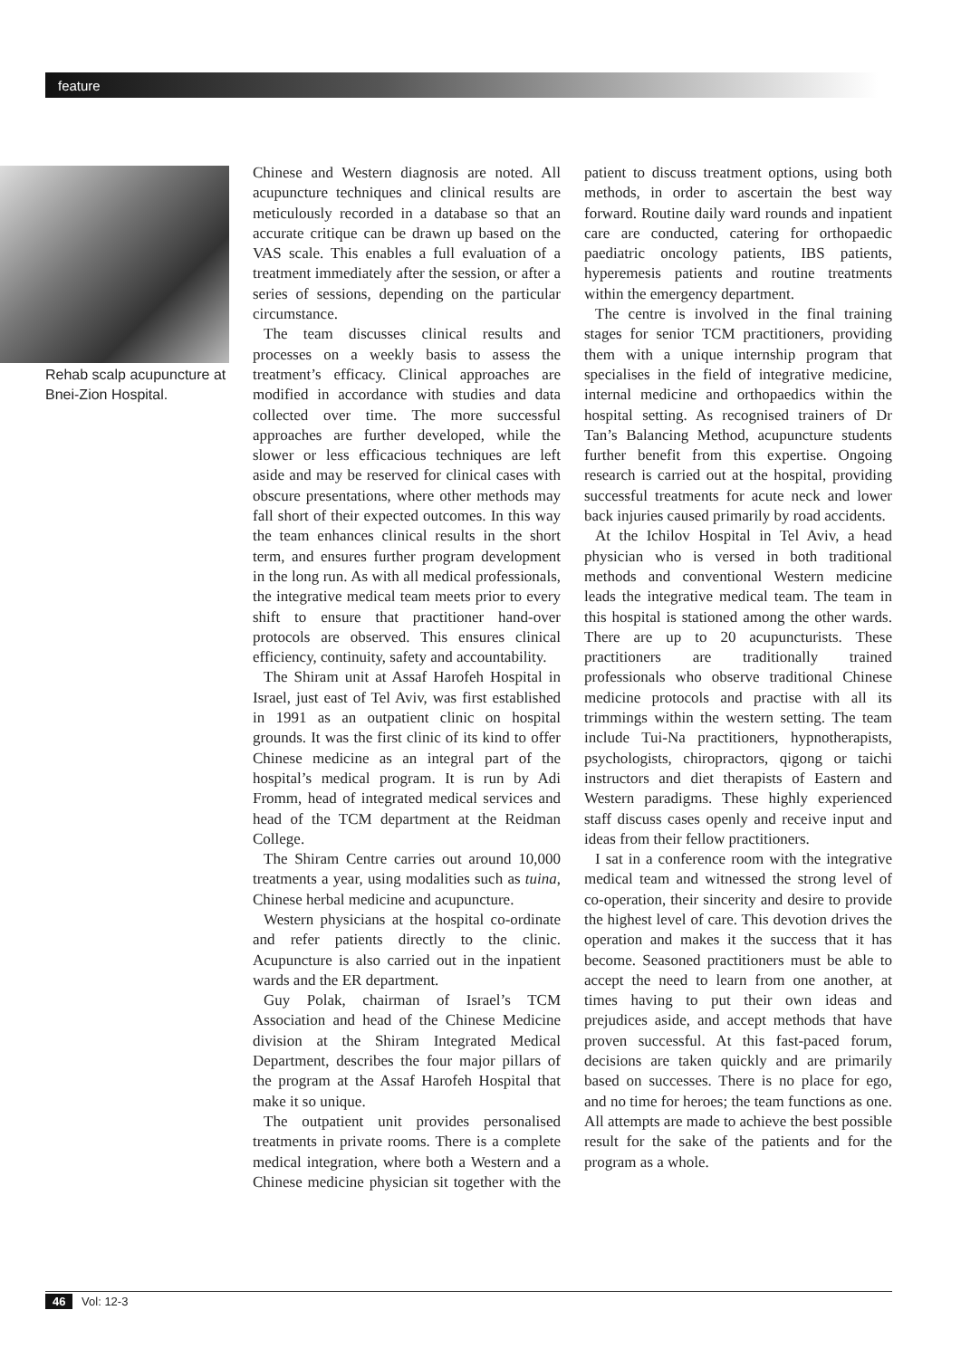feature
Rehab scalp acupuncture at Bnei-Zion Hospital.
Chinese and Western diagnosis are noted. All acupuncture techniques and clinical results are meticulously recorded in a database so that an accurate critique can be drawn up based on the VAS scale. This enables a full evaluation of a treatment immediately after the session, or after a series of sessions, depending on the particular circumstance.
The team discusses clinical results and processes on a weekly basis to assess the treatment’s efficacy. Clinical approaches are modified in accordance with studies and data collected over time. The more successful approaches are further developed, while the slower or less efficacious techniques are left aside and may be reserved for clinical cases with obscure presentations, where other methods may fall short of their expected outcomes. In this way the team enhances clinical results in the short term, and ensures further program development in the long run. As with all medical professionals, the integrative medical team meets prior to every shift to ensure that practitioner hand-over protocols are observed. This ensures clinical efficiency, continuity, safety and accountability.
The Shiram unit at Assaf Harofeh Hospital in Israel, just east of Tel Aviv, was first established in 1991 as an outpatient clinic on hospital grounds. It was the first clinic of its kind to offer Chinese medicine as an integral part of the hospital’s medical program. It is run by Adi Fromm, head of integrated medical services and head of the TCM department at the Reidman College.
The Shiram Centre carries out around 10,000 treatments a year, using modalities such as tuina, Chinese herbal medicine and acupuncture.
Western physicians at the hospital co-ordinate and refer patients directly to the clinic. Acupuncture is also carried out in the inpatient wards and the ER department.
Guy Polak, chairman of Israel’s TCM Association and head of the Chinese Medicine division at the Shiram Integrated Medical Department, describes the four major pillars of the program at the Assaf Harofeh Hospital that make it so unique.
The outpatient unit provides personalised treatments in private rooms. There is a complete medical integration, where both a Western and a Chinese medicine physician sit together with the patient to discuss treatment options, using both methods, in order to ascertain the best way forward. Routine daily ward rounds and inpatient care are conducted, catering for orthopaedic paediatric oncology patients, IBS patients, hyperemesis patients and routine treatments within the emergency department.
The centre is involved in the final training stages for senior TCM practitioners, providing them with a unique internship program that specialises in the field of integrative medicine, internal medicine and orthopaedics within the hospital setting. As recognised trainers of Dr Tan’s Balancing Method, acupuncture students further benefit from this expertise. Ongoing research is carried out at the hospital, providing successful treatments for acute neck and lower back injuries caused primarily by road accidents.
At the Ichilov Hospital in Tel Aviv, a head physician who is versed in both traditional methods and conventional Western medicine leads the integrative medical team. The team in this hospital is stationed among the other wards. There are up to 20 acupuncturists. These practitioners are traditionally trained professionals who observe traditional Chinese medicine protocols and practise with all its trimmings within the western setting. The team include Tui-Na practitioners, hypnotherapists, psychologists, chiropractors, qigong or taichi instructors and diet therapists of Eastern and Western paradigms. These highly experienced staff discuss cases openly and receive input and ideas from their fellow practitioners.
I sat in a conference room with the integrative medical team and witnessed the strong level of co-operation, their sincerity and desire to provide the highest level of care. This devotion drives the operation and makes it the success that it has become. Seasoned practitioners must be able to accept the need to learn from one another, at times having to put their own ideas and prejudices aside, and accept methods that have proven successful. At this fast-paced forum, decisions are taken quickly and are primarily based on successes. There is no place for ego, and no time for heroes; the team functions as one. All attempts are made to achieve the best possible result for the sake of the patients and for the program as a whole.
46 Vol: 12-3